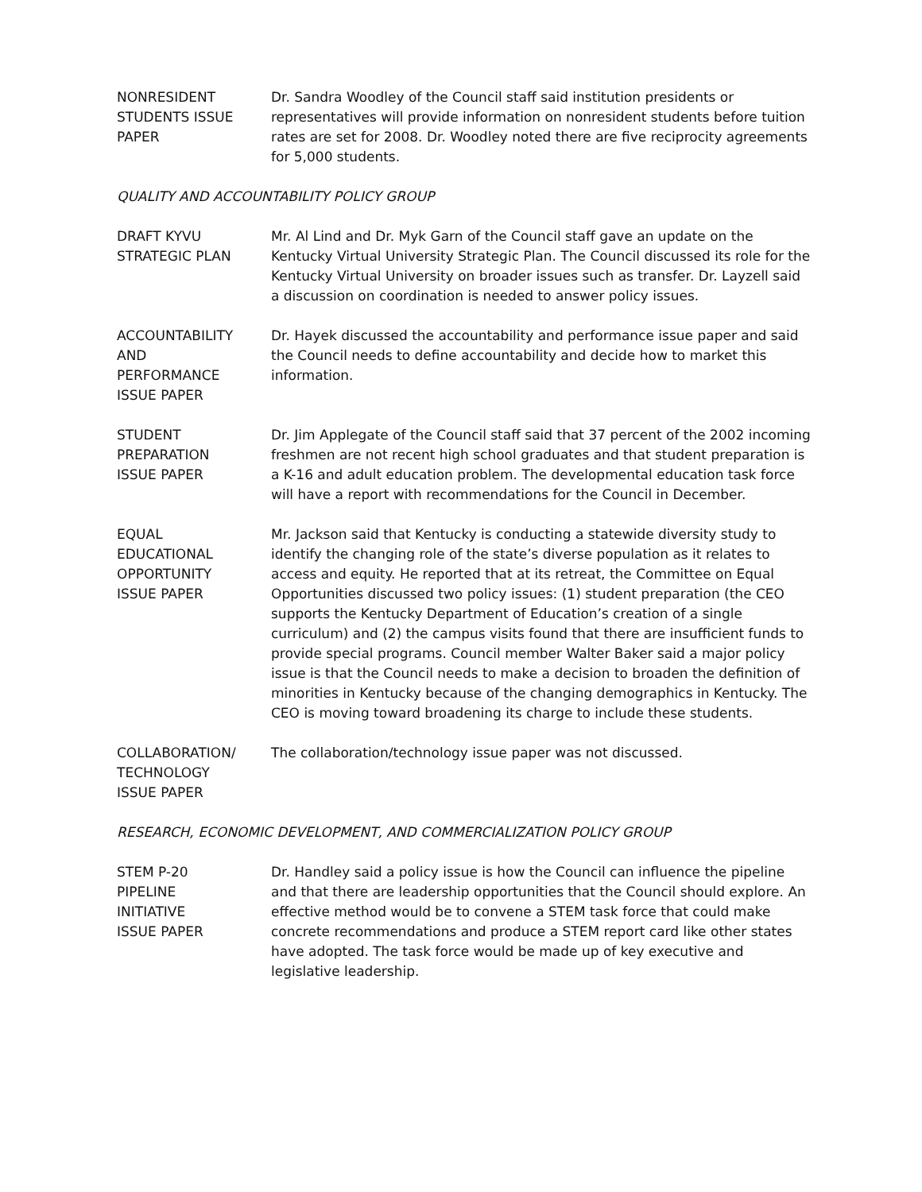NONRESIDENT
STUDENTS ISSUE
PAPER
Dr. Sandra Woodley of the Council staff said institution presidents or representatives will provide information on nonresident students before tuition rates are set for 2008. Dr. Woodley noted there are five reciprocity agreements for 5,000 students.
QUALITY AND ACCOUNTABILITY POLICY GROUP
DRAFT KYVU
STRATEGIC PLAN
Mr. Al Lind and Dr. Myk Garn of the Council staff gave an update on the Kentucky Virtual University Strategic Plan. The Council discussed its role for the Kentucky Virtual University on broader issues such as transfer. Dr. Layzell said a discussion on coordination is needed to answer policy issues.
ACCOUNTABILITY
AND
PERFORMANCE
ISSUE PAPER
Dr. Hayek discussed the accountability and performance issue paper and said the Council needs to define accountability and decide how to market this information.
STUDENT
PREPARATION
ISSUE PAPER
Dr. Jim Applegate of the Council staff said that 37 percent of the 2002 incoming freshmen are not recent high school graduates and that student preparation is a K-16 and adult education problem. The developmental education task force will have a report with recommendations for the Council in December.
EQUAL
EDUCATIONAL
OPPORTUNITY
ISSUE PAPER
Mr. Jackson said that Kentucky is conducting a statewide diversity study to identify the changing role of the state’s diverse population as it relates to access and equity. He reported that at its retreat, the Committee on Equal Opportunities discussed two policy issues: (1) student preparation (the CEO supports the Kentucky Department of Education’s creation of a single curriculum) and (2) the campus visits found that there are insufficient funds to provide special programs. Council member Walter Baker said a major policy issue is that the Council needs to make a decision to broaden the definition of minorities in Kentucky because of the changing demographics in Kentucky. The CEO is moving toward broadening its charge to include these students.
COLLABORATION/
TECHNOLOGY
ISSUE PAPER
The collaboration/technology issue paper was not discussed.
RESEARCH, ECONOMIC DEVELOPMENT, AND COMMERCIALIZATION POLICY GROUP
STEM P-20
PIPELINE
INITIATIVE
ISSUE PAPER
Dr. Handley said a policy issue is how the Council can influence the pipeline and that there are leadership opportunities that the Council should explore. An effective method would be to convene a STEM task force that could make concrete recommendations and produce a STEM report card like other states have adopted. The task force would be made up of key executive and legislative leadership.